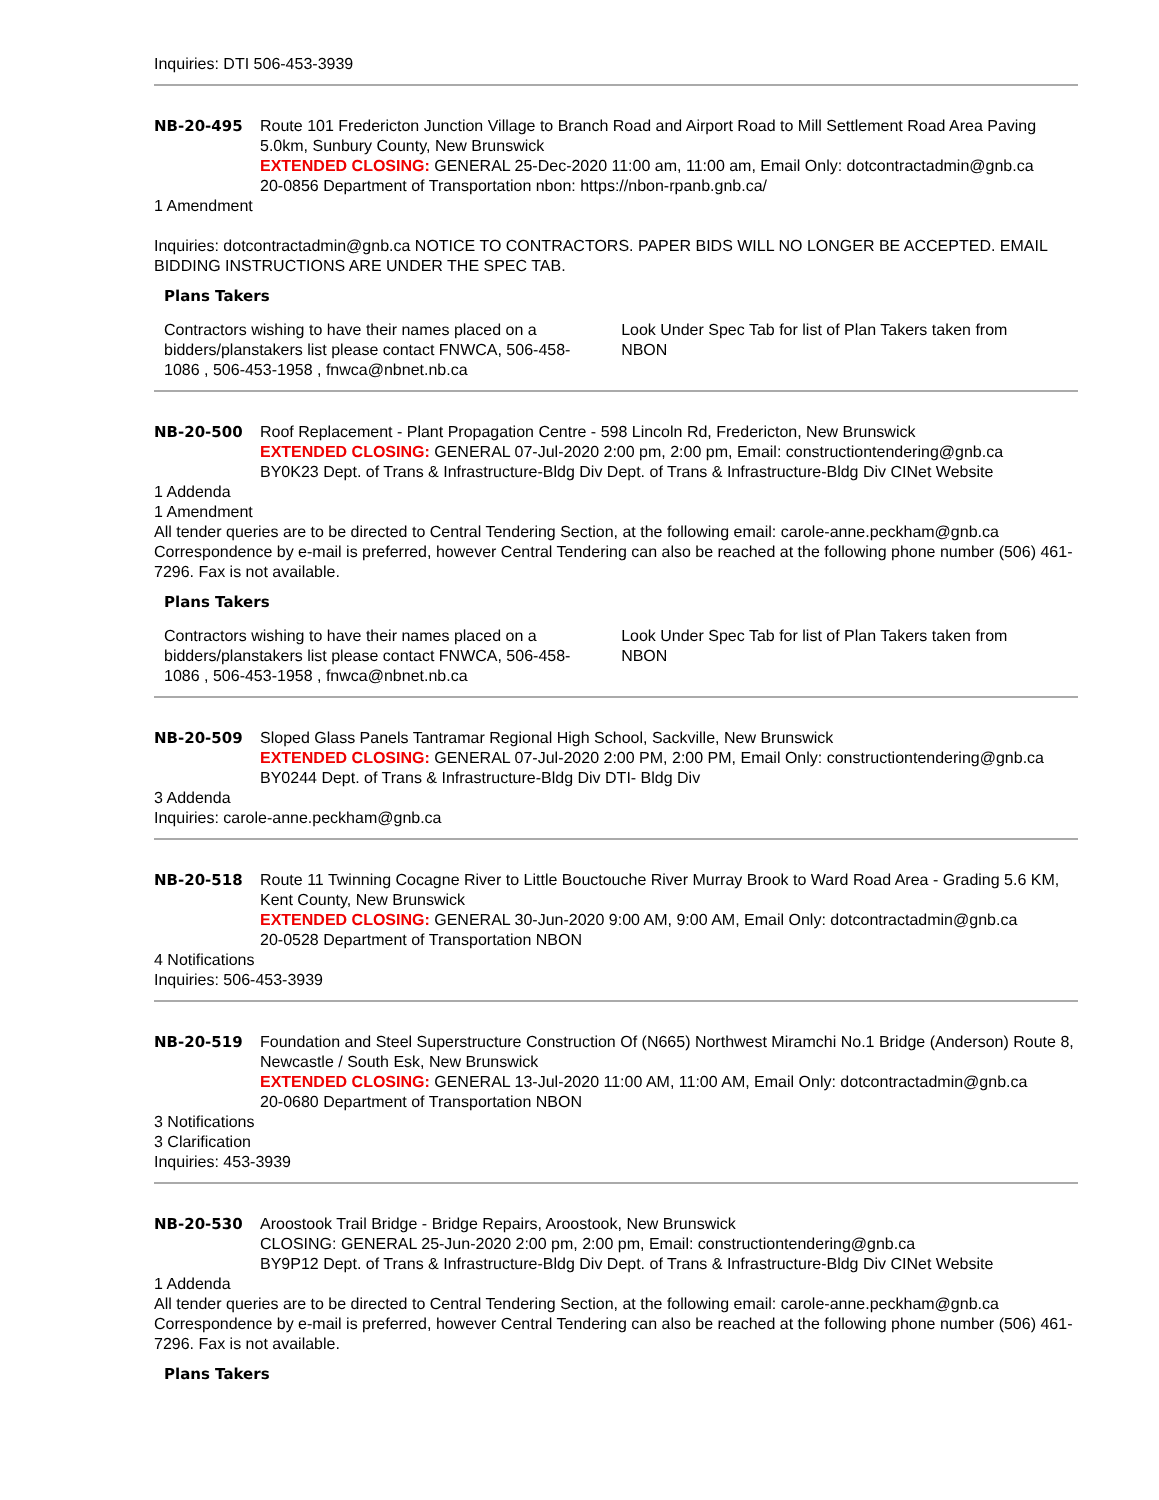Inquiries: DTI 506-453-3939
NB-20-495 Route 101 Fredericton Junction Village to Branch Road and Airport Road to Mill Settlement Road Area Paving 5.0km, Sunbury County, New Brunswick
EXTENDED CLOSING: GENERAL 25-Dec-2020 11:00 am, 11:00 am, Email Only: dotcontractadmin@gnb.ca
20-0856 Department of Transportation nbon: https://nbon-rpanb.gnb.ca/
1 Amendment
Inquiries: dotcontractadmin@gnb.ca NOTICE TO CONTRACTORS. PAPER BIDS WILL NO LONGER BE ACCEPTED. EMAIL BIDDING INSTRUCTIONS ARE UNDER THE SPEC TAB.
Plans Takers
| Contractors wishing to have their names placed on a bidders/planstakers list please contact FNWCA, 506-458-1086 , 506-453-1958 , fnwca@nbnet.nb.ca | Look Under Spec Tab for list of Plan Takers taken from NBON |
NB-20-500 Roof Replacement - Plant Propagation Centre - 598 Lincoln Rd, Fredericton, New Brunswick
EXTENDED CLOSING: GENERAL 07-Jul-2020 2:00 pm, 2:00 pm, Email: constructiontendering@gnb.ca
BY0K23 Dept. of Trans & Infrastructure-Bldg Div Dept. of Trans & Infrastructure-Bldg Div CINet Website
1 Addenda
1 Amendment
All tender queries are to be directed to Central Tendering Section, at the following email: carole-anne.peckham@gnb.ca Correspondence by e-mail is preferred, however Central Tendering can also be reached at the following phone number (506) 461-7296. Fax is not available.
Plans Takers
| Contractors wishing to have their names placed on a bidders/planstakers list please contact FNWCA, 506-458-1086 , 506-453-1958 , fnwca@nbnet.nb.ca | Look Under Spec Tab for list of Plan Takers taken from NBON |
NB-20-509 Sloped Glass Panels Tantramar Regional High School, Sackville, New Brunswick
EXTENDED CLOSING: GENERAL 07-Jul-2020 2:00 PM, 2:00 PM, Email Only: constructiontendering@gnb.ca
BY0244 Dept. of Trans & Infrastructure-Bldg Div DTI- Bldg Div
3 Addenda
Inquiries: carole-anne.peckham@gnb.ca
NB-20-518 Route 11 Twinning Cocagne River to Little Bouctouche River Murray Brook to Ward Road Area - Grading 5.6 KM, Kent County, New Brunswick
EXTENDED CLOSING: GENERAL 30-Jun-2020 9:00 AM, 9:00 AM, Email Only: dotcontractadmin@gnb.ca
20-0528 Department of Transportation NBON
4 Notifications
Inquiries: 506-453-3939
NB-20-519 Foundation and Steel Superstructure Construction Of (N665) Northwest Miramchi No.1 Bridge (Anderson) Route 8, Newcastle / South Esk, New Brunswick
EXTENDED CLOSING: GENERAL 13-Jul-2020 11:00 AM, 11:00 AM, Email Only: dotcontractadmin@gnb.ca
20-0680 Department of Transportation NBON
3 Notifications
3 Clarification
Inquiries: 453-3939
NB-20-530 Aroostook Trail Bridge - Bridge Repairs, Aroostook, New Brunswick
CLOSING: GENERAL 25-Jun-2020 2:00 pm, 2:00 pm, Email: constructiontendering@gnb.ca
BY9P12 Dept. of Trans & Infrastructure-Bldg Div Dept. of Trans & Infrastructure-Bldg Div CINet Website
1 Addenda
All tender queries are to be directed to Central Tendering Section, at the following email: carole-anne.peckham@gnb.ca Correspondence by e-mail is preferred, however Central Tendering can also be reached at the following phone number (506) 461-7296. Fax is not available.
Plans Takers